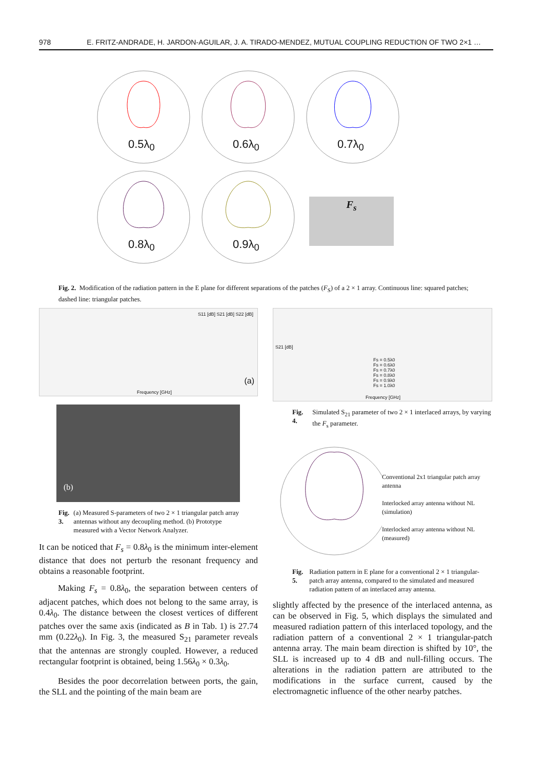978 E. FRITZ-ANDRADE, H. JARDON-AGUILAR, J. A. TIRADO-MENDEZ, MUTUAL COUPLING REDUCTION OF TWO 2×1 …
0.5λ<sub>0</sub> 0.6λ<sub>0</sub> 0.7λ<sub>0</sub> 0.8λ<sub>0</sub> 0.9λ<sub>0</sub>
F<sub>s</sub>
Fig. 2. Modification of the radiation pattern in the E plane for different separations of the patches (F<sub>S</sub>) of a 2 × 1 array. Continuous line: squared patches; dashed line: triangular patches.
Frequency [GHz]
S11 [dB] S21 [dB] S22 [dB]
(a)
(b)
Fig. 3. (a) Measured S-parameters of two 2 × 1 triangular patch array antennas without any decoupling method. (b) Prototype measured with a Vector Network Analyzer.
It can be noticed that F<sub>s</sub> = 0.8λ<sub>0</sub> is the minimum inter-element distance that does not perturb the resonant frequency and obtains a reasonable footprint.
Making F<sub>s</sub> = 0.8λ<sub>0</sub>, the separation between centers of adjacent patches, which does not belong to the same array, is 0.4λ<sub>0</sub>. The distance between the closest vertices of different patches over the same axis (indicated as B in Tab. 1) is 27.74 mm (0.22λ<sub>0</sub>). In Fig. 3, the measured S<sub>21</sub> parameter reveals that the antennas are strongly coupled. However, a reduced rectangular footprint is obtained, being 1.56λ<sub>0</sub> × 0.3λ<sub>0</sub>.
Besides the poor decorrelation between ports, the gain, the SLL and the pointing of the main beam are
Frequency [GHz]
S21 [dB]
Fs = 0.5λ0
Fs = 0.6λ0
Fs = 0.7λ0
Fs = 0.8λ0
Fs = 0.9λ0
Fs = 1.0λ0
Fig. 4. Simulated S<sub>21</sub> parameter of two 2 × 1 interlaced arrays, by varying the F<sub>s</sub> parameter.
Conventional 2x1 triangular patch array antenna
Interlocked array antenna without NL (simulation)
Interlocked array antenna without NL (measured)
Fig. 5. Radiation pattern in E plane for a conventional 2 × 1 triangular-patch array antenna, compared to the simulated and measured radiation pattern of an interlaced array antenna.
slightly affected by the presence of the interlaced antenna, as can be observed in Fig. 5, which displays the simulated and measured radiation pattern of this interlaced topology, and the radiation pattern of a conventional 2 × 1 triangular-patch antenna array. The main beam direction is shifted by 10°, the SLL is increased up to 4 dB and null-filling occurs. The alterations in the radiation pattern are attributed to the modifications in the surface current, caused by the electromagnetic influence of the other nearby patches.